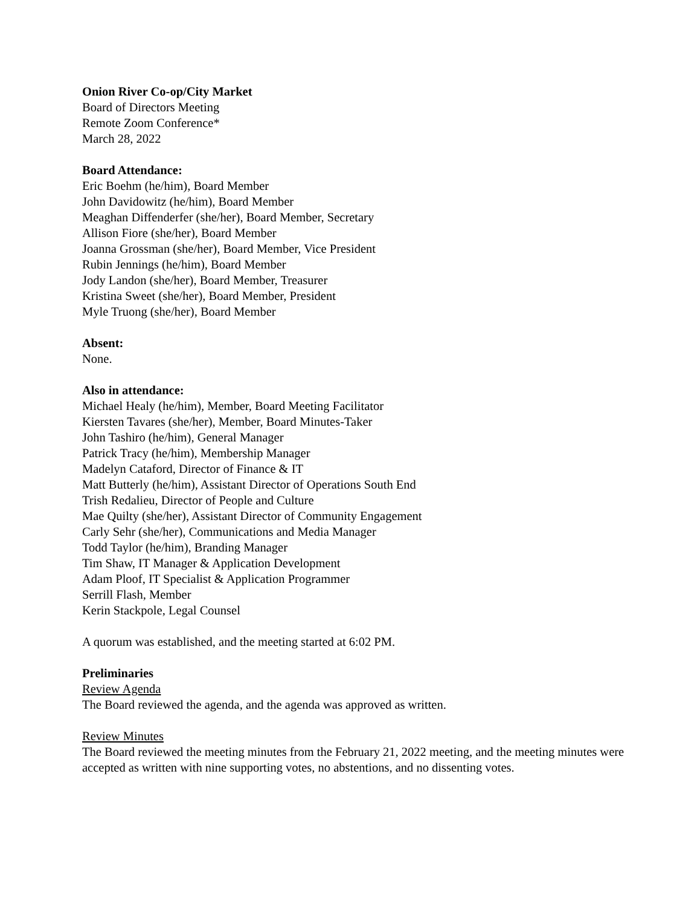Onion River Co-op/City Market
Board of Directors Meeting
Remote Zoom Conference*
March 28, 2022
Board Attendance:
Eric Boehm (he/him), Board Member
John Davidowitz (he/him), Board Member
Meaghan Diffenderfer (she/her), Board Member, Secretary
Allison Fiore (she/her), Board Member
Joanna Grossman (she/her), Board Member, Vice President
Rubin Jennings (he/him), Board Member
Jody Landon (she/her), Board Member, Treasurer
Kristina Sweet (she/her), Board Member, President
Myle Truong (she/her), Board Member
Absent:
None.
Also in attendance:
Michael Healy (he/him), Member, Board Meeting Facilitator
Kiersten Tavares (she/her), Member, Board Minutes-Taker
John Tashiro (he/him), General Manager
Patrick Tracy (he/him), Membership Manager
Madelyn Cataford, Director of Finance & IT
Matt Butterly (he/him), Assistant Director of Operations South End
Trish Redalieu, Director of People and Culture
Mae Quilty (she/her), Assistant Director of Community Engagement
Carly Sehr (she/her), Communications and Media Manager
Todd Taylor (he/him), Branding Manager
Tim Shaw, IT Manager & Application Development
Adam Ploof, IT Specialist & Application Programmer
Serrill Flash, Member
Kerin Stackpole, Legal Counsel
A quorum was established, and the meeting started at 6:02 PM.
Preliminaries
Review Agenda
The Board reviewed the agenda, and the agenda was approved as written.
Review Minutes
The Board reviewed the meeting minutes from the February 21, 2022 meeting, and the meeting minutes were accepted as written with nine supporting votes, no abstentions, and no dissenting votes.